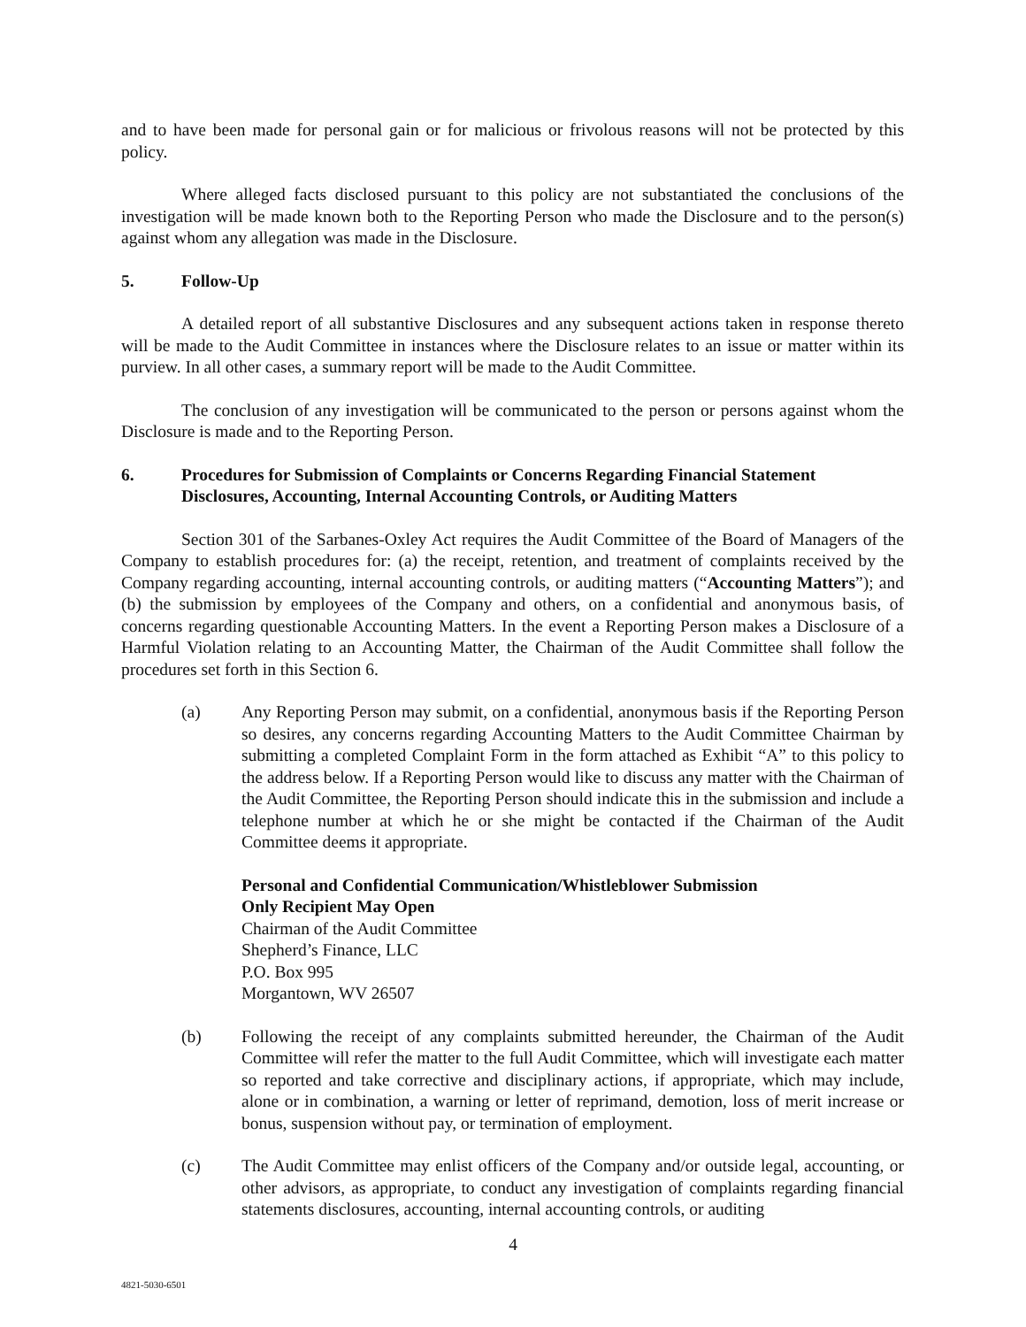and to have been made for personal gain or for malicious or frivolous reasons will not be protected by this policy.
Where alleged facts disclosed pursuant to this policy are not substantiated the conclusions of the investigation will be made known both to the Reporting Person who made the Disclosure and to the person(s) against whom any allegation was made in the Disclosure.
5. Follow-Up
A detailed report of all substantive Disclosures and any subsequent actions taken in response thereto will be made to the Audit Committee in instances where the Disclosure relates to an issue or matter within its purview. In all other cases, a summary report will be made to the Audit Committee.
The conclusion of any investigation will be communicated to the person or persons against whom the Disclosure is made and to the Reporting Person.
6. Procedures for Submission of Complaints or Concerns Regarding Financial Statement Disclosures, Accounting, Internal Accounting Controls, or Auditing Matters
Section 301 of the Sarbanes-Oxley Act requires the Audit Committee of the Board of Managers of the Company to establish procedures for: (a) the receipt, retention, and treatment of complaints received by the Company regarding accounting, internal accounting controls, or auditing matters (“Accounting Matters”); and (b) the submission by employees of the Company and others, on a confidential and anonymous basis, of concerns regarding questionable Accounting Matters. In the event a Reporting Person makes a Disclosure of a Harmful Violation relating to an Accounting Matter, the Chairman of the Audit Committee shall follow the procedures set forth in this Section 6.
(a) Any Reporting Person may submit, on a confidential, anonymous basis if the Reporting Person so desires, any concerns regarding Accounting Matters to the Audit Committee Chairman by submitting a completed Complaint Form in the form attached as Exhibit “A” to this policy to the address below. If a Reporting Person would like to discuss any matter with the Chairman of the Audit Committee, the Reporting Person should indicate this in the submission and include a telephone number at which he or she might be contacted if the Chairman of the Audit Committee deems it appropriate.
Personal and Confidential Communication/Whistleblower Submission
Only Recipient May Open
Chairman of the Audit Committee
Shepherd’s Finance, LLC
P.O. Box 995
Morgantown, WV 26507
(b) Following the receipt of any complaints submitted hereunder, the Chairman of the Audit Committee will refer the matter to the full Audit Committee, which will investigate each matter so reported and take corrective and disciplinary actions, if appropriate, which may include, alone or in combination, a warning or letter of reprimand, demotion, loss of merit increase or bonus, suspension without pay, or termination of employment.
(c) The Audit Committee may enlist officers of the Company and/or outside legal, accounting, or other advisors, as appropriate, to conduct any investigation of complaints regarding financial statements disclosures, accounting, internal accounting controls, or auditing
4
4821-5030-6501